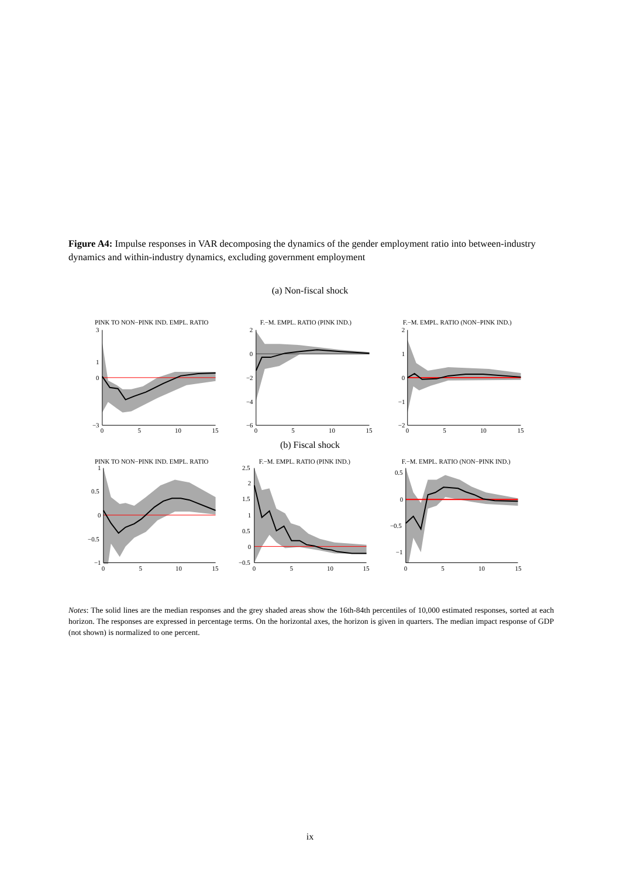Figure A4: Impulse responses in VAR decomposing the dynamics of the gender employment ratio into between-industry dynamics and within-industry dynamics, excluding government employment
(a) Non-fiscal shock
PINK TO NON−PINK IND. EMPL. RATIO
3
1
0
−3
0
5
10
15
F.−M. EMPL. RATIO (PINK IND.)
2
0
−2
−4
−6
0
5
10
15
F.−M. EMPL. RATIO (NON−PINK IND.)
2
1
0
−1
−2
0
5
10
15
(b) Fiscal shock
PINK TO NON−PINK IND. EMPL. RATIO
1
0.5
0
−0.5
−1
0
5
10
15
F.−M. EMPL. RATIO (PINK IND.)
2.5
2
1.5
1
0.5
0
−0.5
0
5
10
15
F.−M. EMPL. RATIO (NON−PINK IND.)
0.5
0
−0.5
−1
0
5
10
15
Notes: The solid lines are the median responses and the grey shaded areas show the 16th-84th percentiles of 10,000 estimated responses, sorted at each horizon. The responses are expressed in percentage terms. On the horizontal axes, the horizon is given in quarters. The median impact response of GDP (not shown) is normalized to one percent.
ix